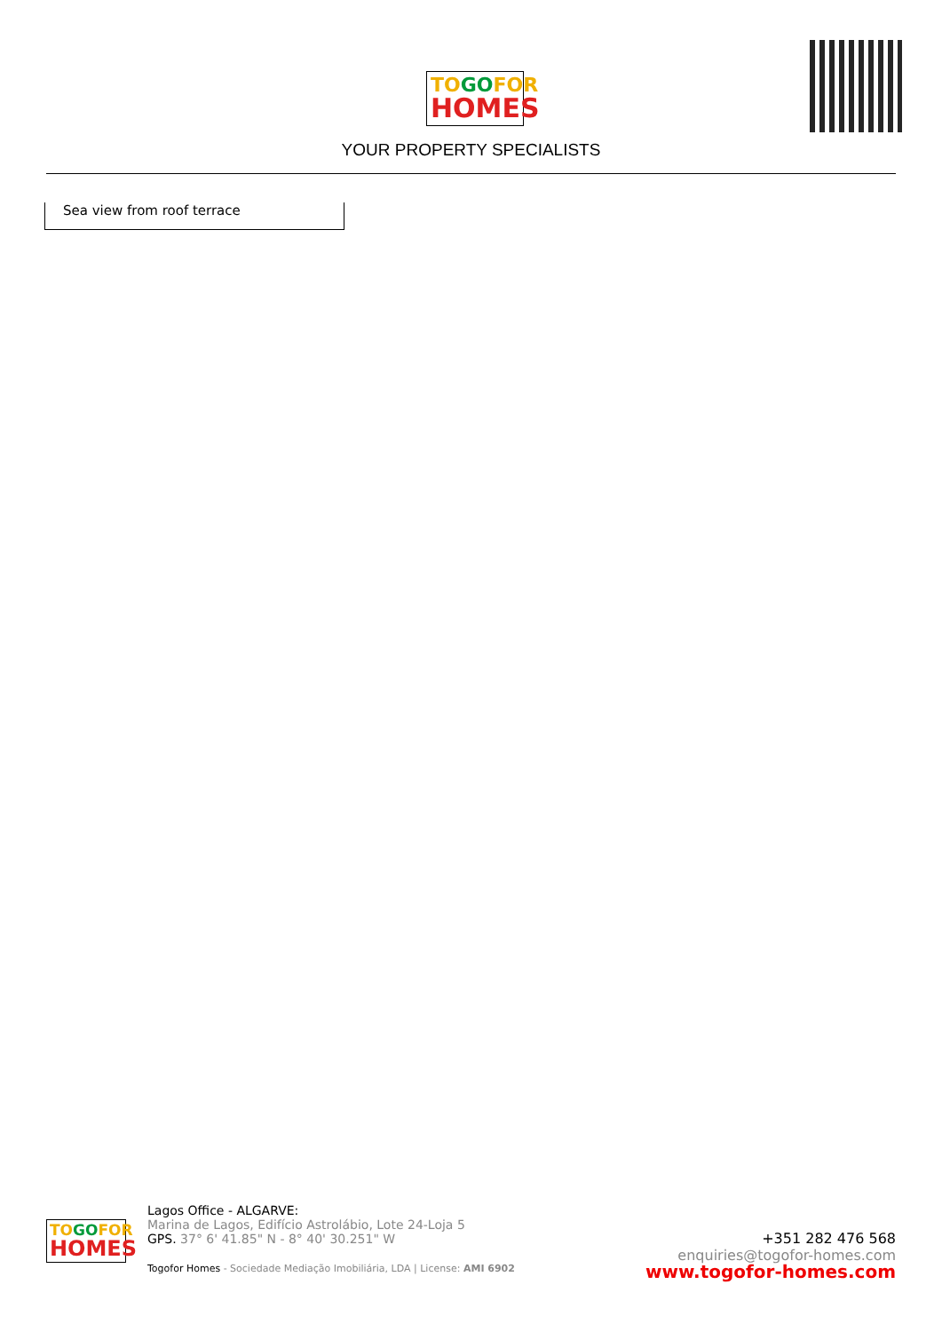TO GO FOR
HOMES
YOUR PROPERTY SPECIALISTS
Sea view from roof terrace
TO GO FOR
HOMES
Lagos Office - ALGARVE:
Marina de Lagos, Edifício Astrolábio, Lote 24-Loja 5
GPS. 37° 6' 41.85" N - 8° 40' 30.251" W
Togofor Homes - Sociedade Mediação Imobiliária, LDA | License: AMI 6902
+351 282 476 568
enquiries@togofor-homes.com
www.togofor-homes.com